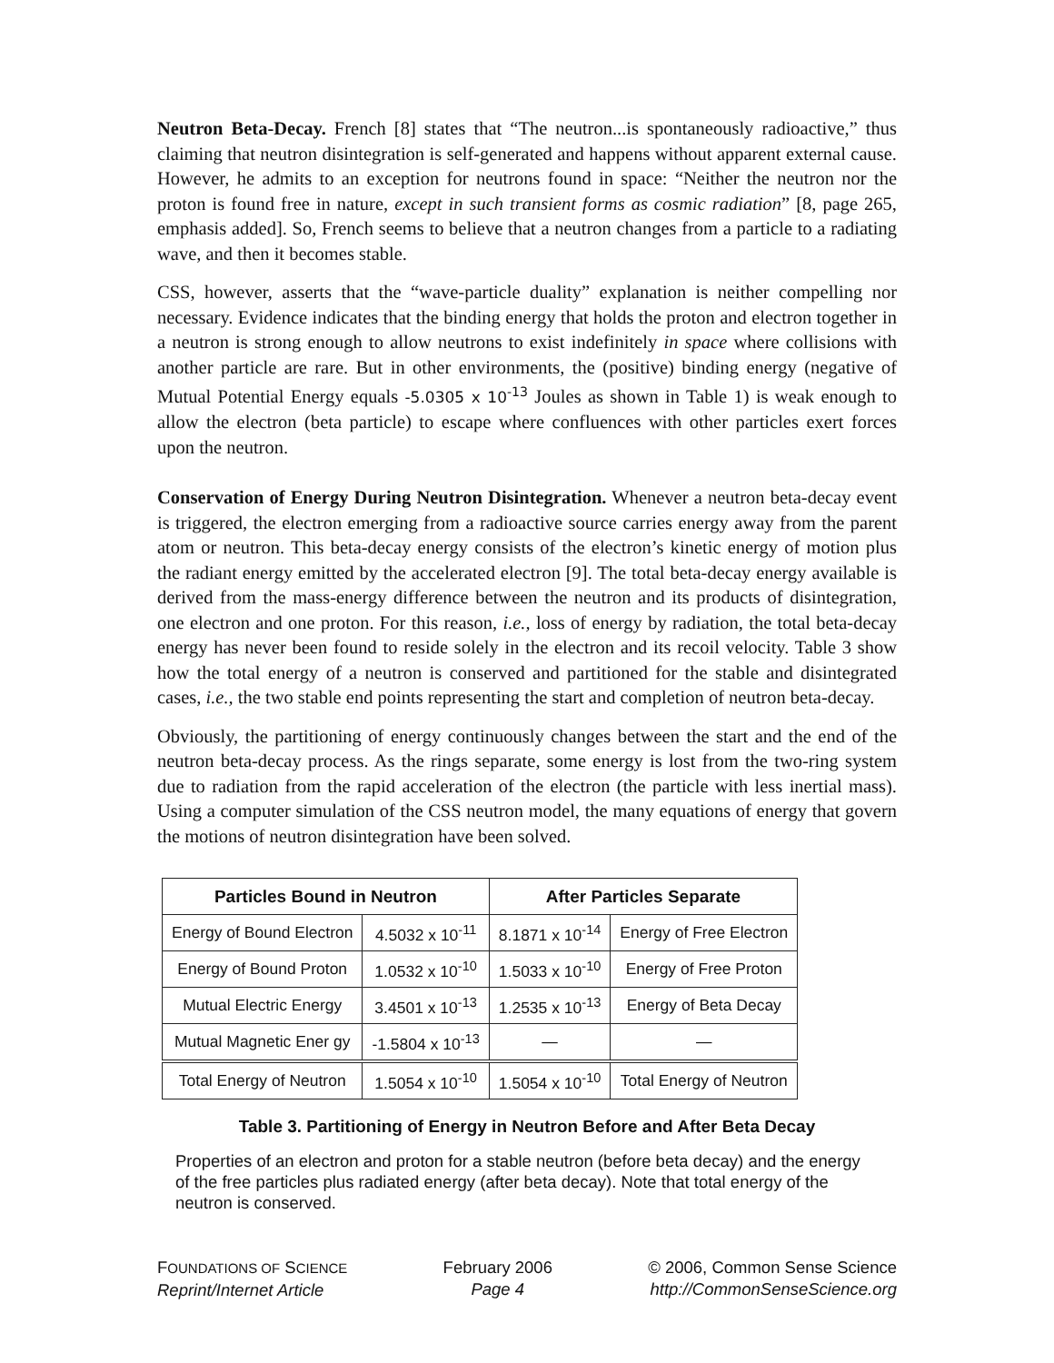Neutron Beta-Decay. French [8] states that “The neutron...is spontaneously radioactive,” thus claiming that neutron disintegration is self-generated and happens without apparent external cause. However, he admits to an exception for neutrons found in space: “Neither the neutron nor the proton is found free in nature, except in such transient forms as cosmic radiation” [8, page 265, emphasis added]. So, French seems to believe that a neutron changes from a particle to a radiating wave, and then it becomes stable.
CSS, however, asserts that the “wave-particle duality” explanation is neither compelling nor necessary. Evidence indicates that the binding energy that holds the proton and electron together in a neutron is strong enough to allow neutrons to exist indefinitely in space where collisions with another particle are rare. But in other environments, the (positive) binding energy (negative of Mutual Potential Energy equals -5.0305 x 10<sup>-13</sup> Joules as shown in Table 1) is weak enough to allow the electron (beta particle) to escape where confluences with other particles exert forces upon the neutron.
Conservation of Energy During Neutron Disintegration. Whenever a neutron beta-decay event is triggered, the electron emerging from a radioactive source carries energy away from the parent atom or neutron. This beta-decay energy consists of the electron’s kinetic energy of motion plus the radiant energy emitted by the accelerated electron [9]. The total beta-decay energy available is derived from the mass-energy difference between the neutron and its products of disintegration, one electron and one proton. For this reason, i.e., loss of energy by radiation, the total beta-decay energy has never been found to reside solely in the electron and its recoil velocity. Table 3 show how the total energy of a neutron is conserved and partitioned for the stable and disintegrated cases, i.e., the two stable end points representing the start and completion of neutron beta-decay.
Obviously, the partitioning of energy continuously changes between the start and the end of the neutron beta-decay process. As the rings separate, some energy is lost from the two-ring system due to radiation from the rapid acceleration of the electron (the particle with less inertial mass). Using a computer simulation of the CSS neutron model, the many equations of energy that govern the motions of neutron disintegration have been solved.
| Particles Bound in Neutron | | After Particles Separate | |
| --- | --- | --- | --- |
| Energy of Bound Electron | 4.5032 x 10<sup>-11</sup> | 8.1871 x 10<sup>-14</sup> | Energy of Free Electron |
| Energy of Bound Proton | 1.0532 x 10<sup>-10</sup> | 1.5033 x 10<sup>-10</sup> | Energy of Free Proton |
| Mutual Electric Energy | 3.4501 x 10<sup>-13</sup> | 1.2535 x 10<sup>-13</sup> | Energy of Beta Decay |
| Mutual Magnetic Ener gy | -1.5804 x 10<sup>-13</sup> | — | — |
| Total Energy of Neutron | 1.5054 x 10<sup>-10</sup> | 1.5054 x 10<sup>-10</sup> | Total Energy of Neutron |
Table 3. Partitioning of Energy in Neutron Before and After Beta Decay
Properties of an electron and proton for a stable neutron (before beta decay) and the energy of the free particles plus radiated energy (after beta decay). Note that total energy of the neutron is conserved.
FOUNDATIONS OF SCIENCE
Reprint/Internet Article
February 2006
Page 4
© 2006, Common Sense Science
http://CommonSenseScience.org